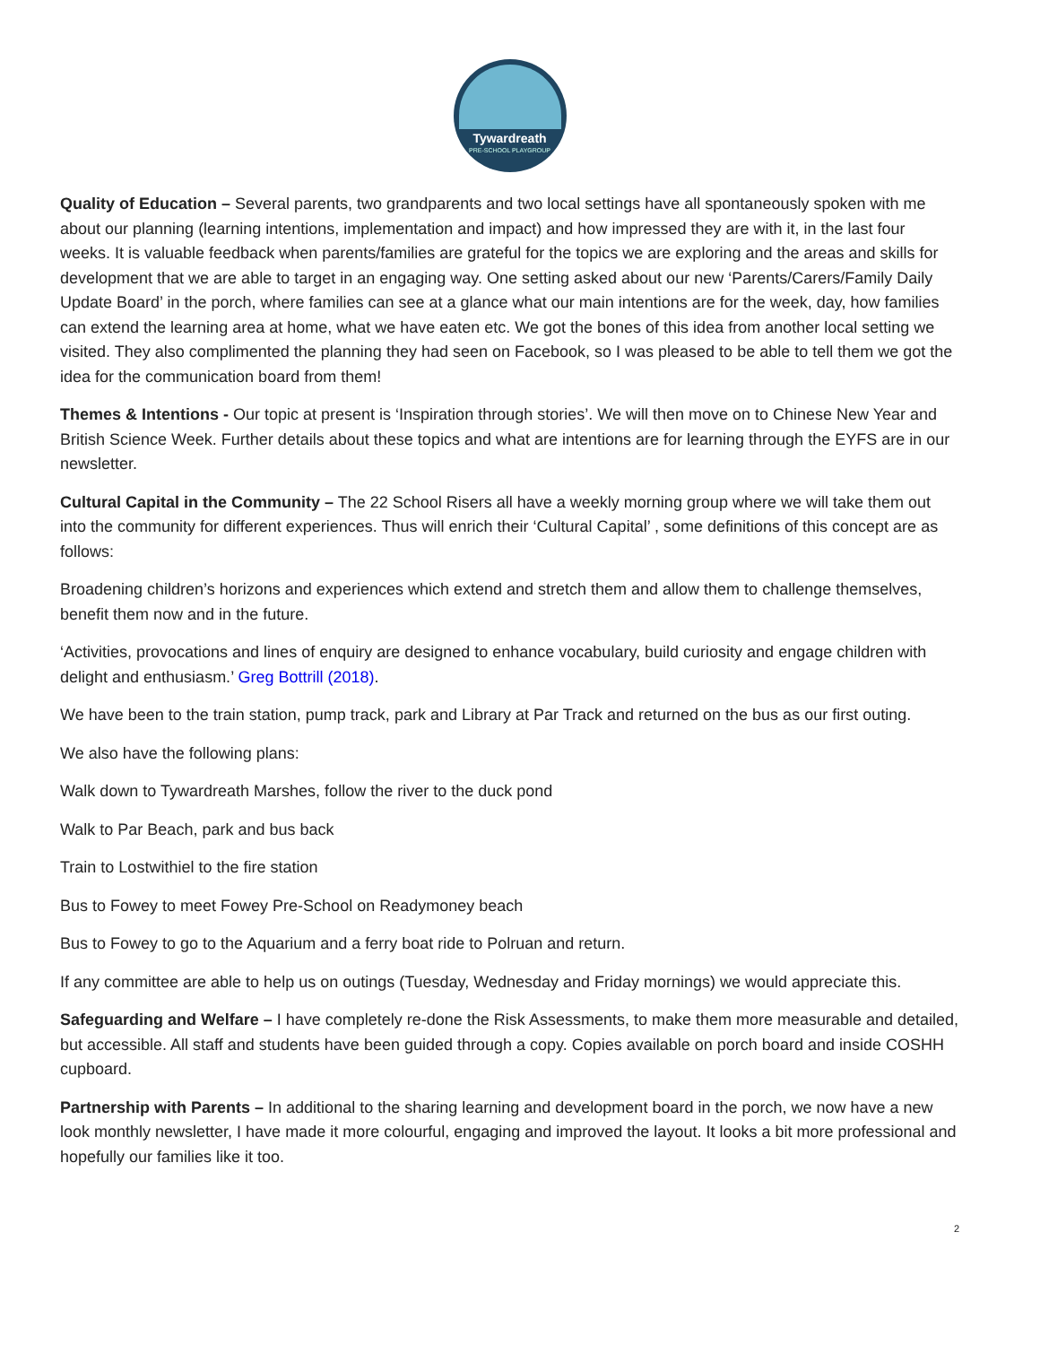Tywardreath
PRE-SCHOOL PLAYGROUP
Quality of Education – Several parents, two grandparents and two local settings have all spontaneously spoken with me about our planning (learning intentions, implementation and impact) and how impressed they are with it, in the last four weeks. It is valuable feedback when parents/families are grateful for the topics we are exploring and the areas and skills for development that we are able to target in an engaging way. One setting asked about our new ‘Parents/Carers/Family Daily Update Board’ in the porch, where families can see at a glance what our main intentions are for the week, day, how families can extend the learning area at home, what we have eaten etc. We got the bones of this idea from another local setting we visited. They also complimented the planning they had seen on Facebook, so I was pleased to be able to tell them we got the idea for the communication board from them!
Themes & Intentions - Our topic at present is ‘Inspiration through stories’. We will then move on to Chinese New Year and British Science Week. Further details about these topics and what are intentions are for learning through the EYFS are in our newsletter.
Cultural Capital in the Community – The 22 School Risers all have a weekly morning group where we will take them out into the community for different experiences. Thus will enrich their ‘Cultural Capital’ , some definitions of this concept are as follows:
Broadening children’s horizons and experiences which extend and stretch them and allow them to challenge themselves, benefit them now and in the future.
‘Activities, provocations and lines of enquiry are designed to enhance vocabulary, build curiosity and engage children with delight and enthusiasm.’ Greg Bottrill (2018).
We have been to the train station, pump track, park and Library at Par Track and returned on the bus as our first outing.
We also have the following plans:
Walk down to Tywardreath Marshes, follow the river to the duck pond
Walk to Par Beach, park and bus back
Train to Lostwithiel to the fire station
Bus to Fowey to meet Fowey Pre-School on Readymoney beach
Bus to Fowey to go to the Aquarium and a ferry boat ride to Polruan and return.
If any committee are able to help us on outings (Tuesday, Wednesday and Friday mornings) we would appreciate this.
Safeguarding and Welfare – I have completely re-done the Risk Assessments, to make them more measurable and detailed, but accessible. All staff and students have been guided through a copy. Copies available on porch board and inside COSHH cupboard.
Partnership with Parents – In additional to the sharing learning and development board in the porch, we now have a new look monthly newsletter, I have made it more colourful, engaging and improved the layout. It looks a bit more professional and hopefully our families like it too.
2